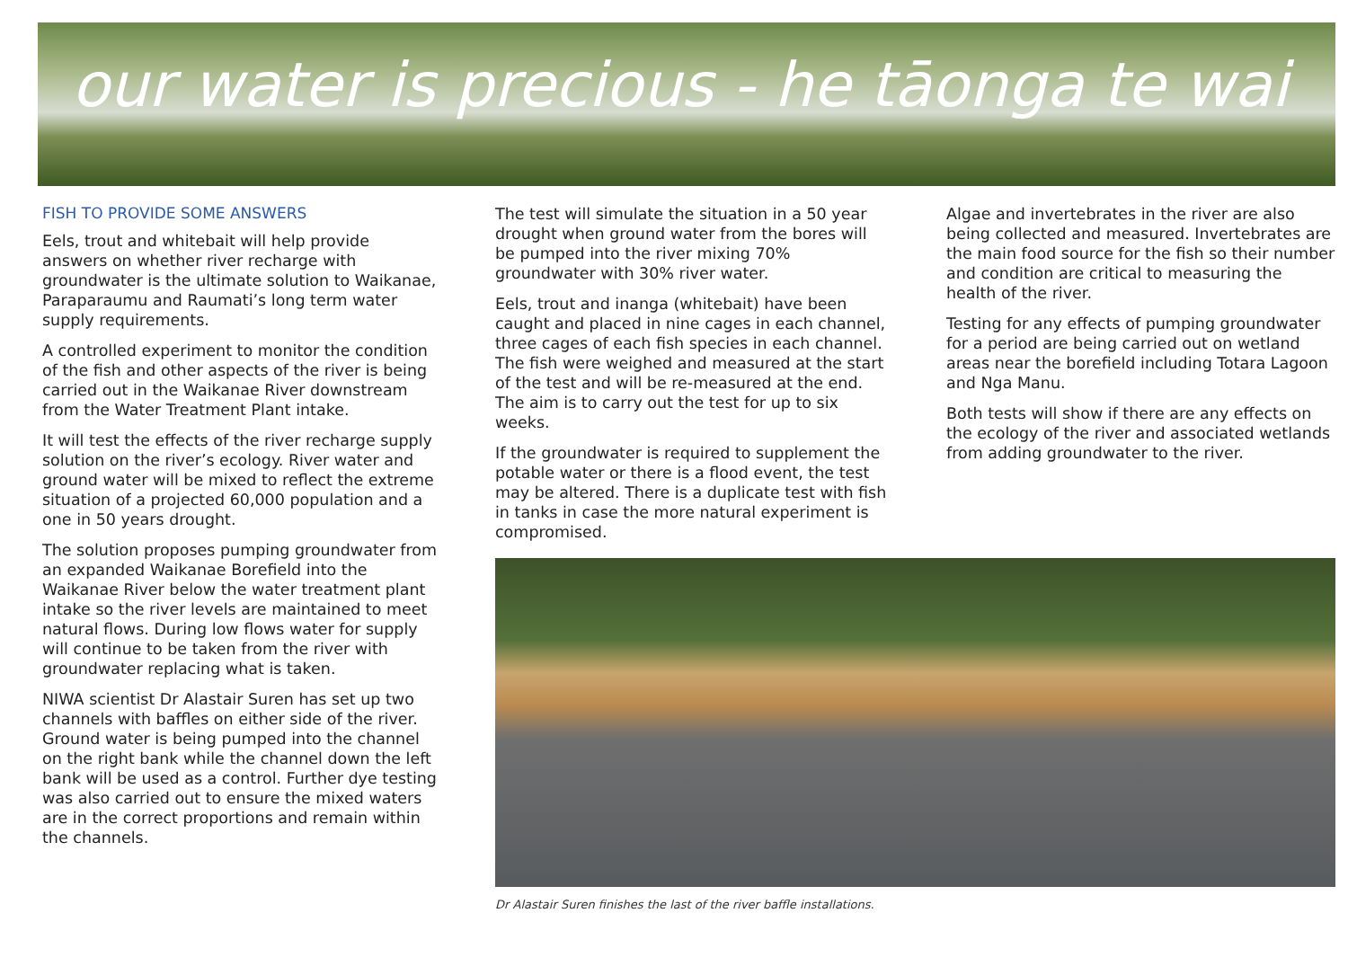our water is precious - he tāonga te wai
FISH TO PROVIDE SOME ANSWERS
Eels, trout and whitebait will help provide answers on whether river recharge with groundwater is the ultimate solution to Waikanae, Paraparaumu and Raumati’s long term water supply requirements.
A controlled experiment to monitor the condition of the fish and other aspects of the river is being carried out in the Waikanae River downstream from the Water Treatment Plant intake.
It will test the effects of the river recharge supply solution on the river’s ecology. River water and ground water will be mixed to reflect the extreme situation of a projected 60,000 population and a one in 50 years drought.
The solution proposes pumping groundwater from an expanded Waikanae Borefield into the Waikanae River below the water treatment plant intake so the river levels are maintained to meet natural flows. During low flows water for supply will continue to be taken from the river with groundwater replacing what is taken.
NIWA scientist Dr Alastair Suren has set up two channels with baffles on either side of the river. Ground water is being pumped into the channel on the right bank while the channel down the left bank will be used as a control. Further dye testing was also carried out to ensure the mixed waters are in the correct proportions and remain within the channels.
The test will simulate the situation in a 50 year drought when ground water from the bores will be pumped into the river mixing 70% groundwater with 30% river water.
Eels, trout and inanga (whitebait) have been caught and placed in nine cages in each channel, three cages of each fish species in each channel. The fish were weighed and measured at the start of the test and will be re-measured at the end. The aim is to carry out the test for up to six weeks.
If the groundwater is required to supplement the potable water or there is a flood event, the test may be altered. There is a duplicate test with fish in tanks in case the more natural experiment is compromised.
Algae and invertebrates in the river are also being collected and measured. Invertebrates are the main food source for the fish so their number and condition are critical to measuring the health of the river.
Testing for any effects of pumping groundwater for a period are being carried out on wetland areas near the borefield including Totara Lagoon and Nga Manu.
Both tests will show if there are any effects on the ecology of the river and associated wetlands from adding groundwater to the river.
Dr Alastair Suren finishes the last of the river baffle installations.